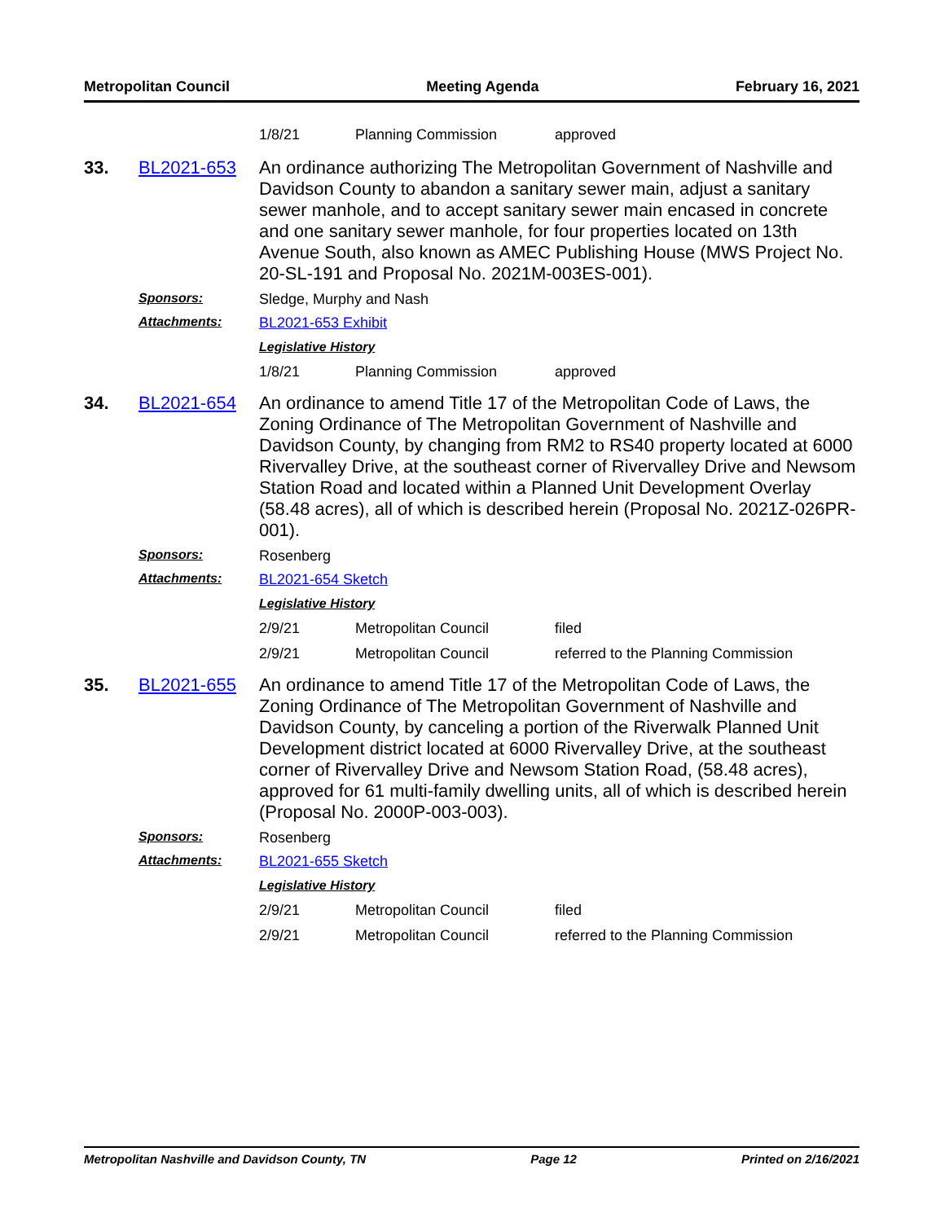Metropolitan Council Meeting Agenda February 16, 2021
| 1/8/21 | Planning Commission | approved |
33. BL2021-653
An ordinance authorizing The Metropolitan Government of Nashville and Davidson County to abandon a sanitary sewer main, adjust a sanitary sewer manhole, and to accept sanitary sewer main encased in concrete and one sanitary sewer manhole, for four properties located on 13th Avenue South, also known as AMEC Publishing House (MWS Project No. 20-SL-191 and Proposal No. 2021M-003ES-001).
Sponsors: Sledge, Murphy and Nash
Attachments: BL2021-653 Exhibit
Legislative History
| 1/8/21 | Planning Commission | approved |
34. BL2021-654
An ordinance to amend Title 17 of the Metropolitan Code of Laws, the Zoning Ordinance of The Metropolitan Government of Nashville and Davidson County, by changing from RM2 to RS40 property located at 6000 Rivervalley Drive, at the southeast corner of Rivervalley Drive and Newsom Station Road and located within a Planned Unit Development Overlay (58.48 acres), all of which is described herein (Proposal No. 2021Z-026PR-001).
Sponsors: Rosenberg
Attachments: BL2021-654 Sketch
Legislative History
| 2/9/21 | Metropolitan Council | filed |
| 2/9/21 | Metropolitan Council | referred to the Planning Commission |
35. BL2021-655
An ordinance to amend Title 17 of the Metropolitan Code of Laws, the Zoning Ordinance of The Metropolitan Government of Nashville and Davidson County, by canceling a portion of the Riverwalk Planned Unit Development district located at 6000 Rivervalley Drive, at the southeast corner of Rivervalley Drive and Newsom Station Road, (58.48 acres), approved for 61 multi-family dwelling units, all of which is described herein (Proposal No. 2000P-003-003).
Sponsors: Rosenberg
Attachments: BL2021-655 Sketch
Legislative History
| 2/9/21 | Metropolitan Council | filed |
| 2/9/21 | Metropolitan Council | referred to the Planning Commission |
Metropolitan Nashville and Davidson County, TN Page 12 Printed on 2/16/2021